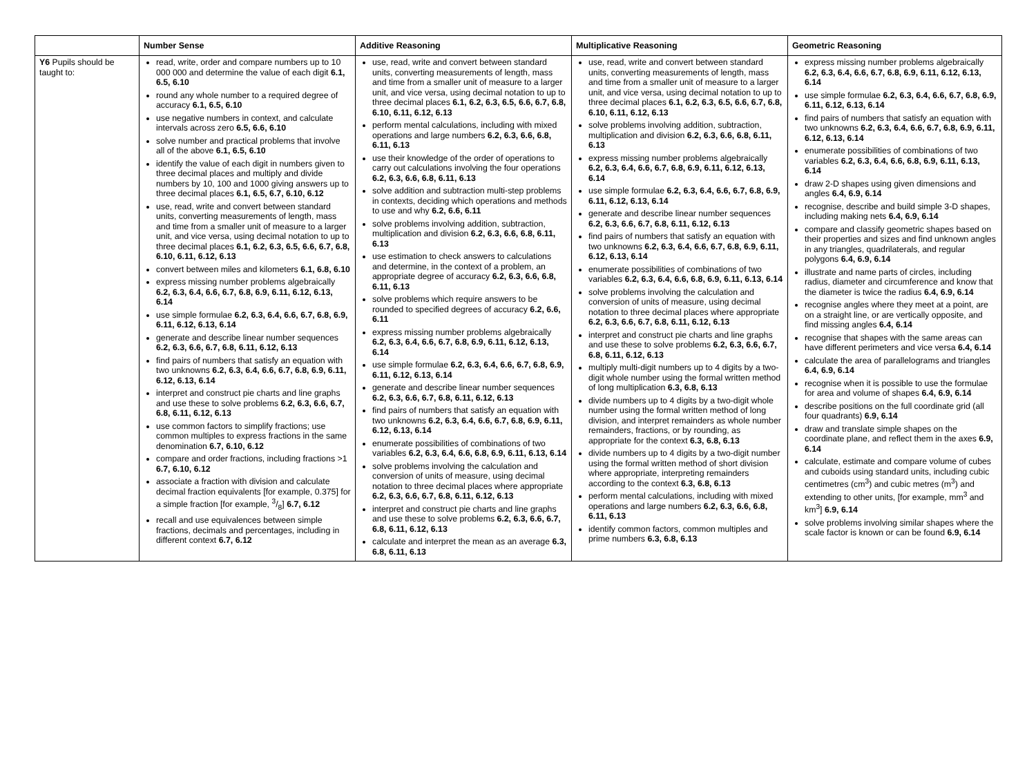| | Number Sense | Additive Reasoning | Multiplicative Reasoning | Geometric Reasoning |
| --- | --- | --- | --- | --- |
| Y6 Pupils should be taught to: | read, write, order and compare numbers up to 10 000 000 and determine the value of each digit 6.1, 6.5, 6.10 round any whole number to a required degree of accuracy 6.1, 6.5, 6.10 use negative numbers in context, and calculate intervals across zero 6.5, 6.6, 6.10 solve number and practical problems that involve all of the above 6.1, 6.5, 6.10 identify the value of each digit in numbers given to three decimal places and multiply and divide numbers by 10, 100 and 1000 giving answers up to three decimal places 6.1, 6.5, 6.7, 6.10, 6.12 use, read, write and convert between standard units, converting measurements of length, mass and time from a smaller unit of measure to a larger unit, and vice versa, using decimal notation to up to three decimal places 6.1, 6.2, 6.3, 6.5, 6.6, 6.7, 6.8, 6.10, 6.11, 6.12, 6.13 convert between miles and kilometers 6.1, 6.8, 6.10 express missing number problems algebraically 6.2, 6.3, 6.4, 6.6, 6.7, 6.8, 6.9, 6.11, 6.12, 6.13, 6.14 use simple formulae 6.2, 6.3, 6.4, 6.6, 6.7, 6.8, 6.9, 6.11, 6.12, 6.13, 6.14 generate and describe linear number sequences 6.2, 6.3, 6.6, 6.7, 6.8, 6.11, 6.12, 6.13 find pairs of numbers that satisfy an equation with two unknowns 6.2, 6.3, 6.4, 6.6, 6.7, 6.8, 6.9, 6.11, 6.12, 6.13, 6.14 interpret and construct pie charts and line graphs and use these to solve problems 6.2, 6.3, 6.6, 6.7, 6.8, 6.11, 6.12, 6.13 use common factors to simplify fractions; use common multiples to express fractions in the same denomination 6.7, 6.10, 6.12 compare and order fractions, including fractions >1 6.7, 6.10, 6.12 associate a fraction with division and calculate decimal fraction equivalents [for example, 0.375] for a simple fraction [for example, 3/8] 6.7, 6.12 recall and use equivalences between simple fractions, decimals and percentages, including in different context 6.7, 6.12 | use, read, write and convert between standard units, converting measurements of length, mass and time from a smaller unit of measure to a larger unit, and vice versa, using decimal notation to up to three decimal places 6.1, 6.2, 6.3, 6.5, 6.6, 6.7, 6.8, 6.10, 6.11, 6.12, 6.13 perform mental calculations, including with mixed operations and large numbers 6.2, 6.3, 6.6, 6.8, 6.11, 6.13 use their knowledge of the order of operations to carry out calculations involving the four operations 6.2, 6.3, 6.6, 6.8, 6.11, 6.13 solve addition and subtraction multi-step problems in contexts, deciding which operations and methods to use and why 6.2, 6.6, 6.11 solve problems involving addition, subtraction, multiplication and division 6.2, 6.3, 6.6, 6.8, 6.11, 6.13 use estimation to check answers to calculations and determine, in the context of a problem, an appropriate degree of accuracy 6.2, 6.3, 6.6, 6.8, 6.11, 6.13 solve problems which require answers to be rounded to specified degrees of accuracy 6.2, 6.6, 6.11 express missing number problems algebraically 6.2, 6.3, 6.4, 6.6, 6.7, 6.8, 6.9, 6.11, 6.12, 6.13, 6.14 use simple formulae 6.2, 6.3, 6.4, 6.6, 6.7, 6.8, 6.9, 6.11, 6.12, 6.13, 6.14 generate and describe linear number sequences 6.2, 6.3, 6.6, 6.7, 6.8, 6.11, 6.12, 6.13 find pairs of numbers that satisfy an equation with two unknowns 6.2, 6.3, 6.4, 6.6, 6.7, 6.8, 6.9, 6.11, 6.12, 6.13, 6.14 enumerate possibilities of combinations of two variables 6.2, 6.3, 6.4, 6.6, 6.8, 6.9, 6.11, 6.13, 6.14 solve problems involving the calculation and conversion of units of measure, using decimal notation to three decimal places where appropriate 6.2, 6.3, 6.6, 6.7, 6.8, 6.11, 6.12, 6.13 interpret and construct pie charts and line graphs and use these to solve problems 6.2, 6.3, 6.6, 6.7, 6.8, 6.11, 6.12, 6.13 calculate and interpret the mean as an average 6.3, 6.8, 6.11, 6.13 | use, read, write and convert between standard units, converting measurements of length, mass and time from a smaller unit of measure to a larger unit, and vice versa, using decimal notation to up to three decimal places 6.1, 6.2, 6.3, 6.5, 6.6, 6.7, 6.8, 6.10, 6.11, 6.12, 6.13 solve problems involving addition, subtraction, multiplication and division 6.2, 6.3, 6.6, 6.8, 6.11, 6.13 express missing number problems algebraically 6.2, 6.3, 6.4, 6.6, 6.7, 6.8, 6.9, 6.11, 6.12, 6.13, 6.14 use simple formulae 6.2, 6.3, 6.4, 6.6, 6.7, 6.8, 6.9, 6.11, 6.12, 6.13, 6.14 generate and describe linear number sequences 6.2, 6.3, 6.6, 6.7, 6.8, 6.11, 6.12, 6.13 find pairs of numbers that satisfy an equation with two unknowns 6.2, 6.3, 6.4, 6.6, 6.7, 6.8, 6.9, 6.11, 6.12, 6.13, 6.14 enumerate possibilities of combinations of two variables 6.2, 6.3, 6.4, 6.6, 6.8, 6.9, 6.11, 6.13, 6.14 solve problems involving the calculation and conversion of units of measure, using decimal notation to three decimal places where appropriate 6.2, 6.3, 6.6, 6.7, 6.8, 6.11, 6.12, 6.13 interpret and construct pie charts and line graphs and use these to solve problems 6.2, 6.3, 6.6, 6.7, 6.8, 6.11, 6.12, 6.13 multiply multi-digit numbers up to 4 digits by a two-digit whole number using the formal written method of long multiplication 6.3, 6.8, 6.13 divide numbers up to 4 digits by a two-digit whole number using the formal written method of long division, and interpret remainders as whole number remainders, fractions, or by rounding, as appropriate for the context 6.3, 6.8, 6.13 divide numbers up to 4 digits by a two-digit number using the formal written method of short division where appropriate, interpreting remainders according to the context 6.3, 6.8, 6.13 perform mental calculations, including with mixed operations and large numbers 6.2, 6.3, 6.6, 6.8, 6.11, 6.13 identify common factors, common multiples and prime numbers 6.3, 6.8, 6.13 | express missing number problems algebraically 6.2, 6.3, 6.4, 6.6, 6.7, 6.8, 6.9, 6.11, 6.12, 6.13, 6.14 use simple formulae 6.2, 6.3, 6.4, 6.6, 6.7, 6.8, 6.9, 6.11, 6.12, 6.13, 6.14 find pairs of numbers that satisfy an equation with two unknowns 6.2, 6.3, 6.4, 6.6, 6.7, 6.8, 6.9, 6.11, 6.12, 6.13, 6.14 enumerate possibilities of combinations of two variables 6.2, 6.3, 6.4, 6.6, 6.8, 6.9, 6.11, 6.13, 6.14 draw 2-D shapes using given dimensions and angles 6.4, 6.9, 6.14 recognise, describe and build simple 3-D shapes, including making nets 6.4, 6.9, 6.14 compare and classify geometric shapes based on their properties and sizes and find unknown angles in any triangles, quadrilaterals, and regular polygons 6.4, 6.9, 6.14 illustrate and name parts of circles, including radius, diameter and circumference and know that the diameter is twice the radius 6.4, 6.9, 6.14 recognise angles where they meet at a point, are on a straight line, or are vertically opposite, and find missing angles 6.4, 6.14 recognise that shapes with the same areas can have different perimeters and vice versa 6.4, 6.14 calculate the area of parallelograms and triangles 6.4, 6.9, 6.14 recognise when it is possible to use the formulae for area and volume of shapes 6.4, 6.9, 6.14 describe positions on the full coordinate grid (all four quadrants) 6.9, 6.14 draw and translate simple shapes on the coordinate plane, and reflect them in the axes 6.9, 6.14 calculate, estimate and compare volume of cubes and cuboids using standard units, including cubic centimetres (cm<sup>3</sup>) and cubic metres (m<sup>3</sup>) and extending to other units, [for example, mm<sup>3</sup> and km<sup>3</sup>] 6.9, 6.14 solve problems involving similar shapes where the scale factor is known or can be found 6.9, 6.14 |